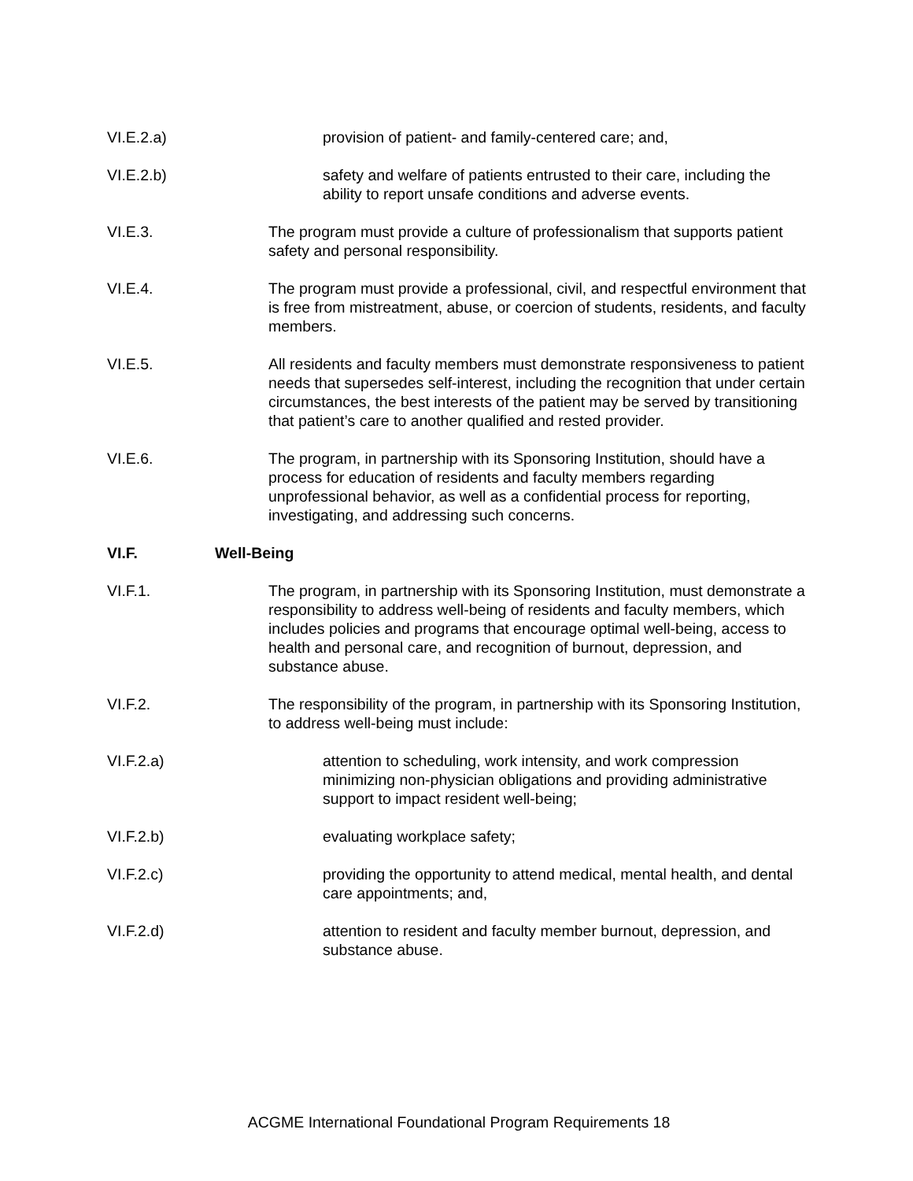VI.E.2.a) provision of patient- and family-centered care; and,
VI.E.2.b) safety and welfare of patients entrusted to their care, including the ability to report unsafe conditions and adverse events.
VI.E.3. The program must provide a culture of professionalism that supports patient safety and personal responsibility.
VI.E.4. The program must provide a professional, civil, and respectful environment that is free from mistreatment, abuse, or coercion of students, residents, and faculty members.
VI.E.5. All residents and faculty members must demonstrate responsiveness to patient needs that supersedes self-interest, including the recognition that under certain circumstances, the best interests of the patient may be served by transitioning that patient’s care to another qualified and rested provider.
VI.E.6. The program, in partnership with its Sponsoring Institution, should have a process for education of residents and faculty members regarding unprofessional behavior, as well as a confidential process for reporting, investigating, and addressing such concerns.
VI.F. Well-Being
VI.F.1. The program, in partnership with its Sponsoring Institution, must demonstrate a responsibility to address well-being of residents and faculty members, which includes policies and programs that encourage optimal well-being, access to health and personal care, and recognition of burnout, depression, and substance abuse.
VI.F.2. The responsibility of the program, in partnership with its Sponsoring Institution, to address well-being must include:
VI.F.2.a) attention to scheduling, work intensity, and work compression minimizing non-physician obligations and providing administrative support to impact resident well-being;
VI.F.2.b) evaluating workplace safety;
VI.F.2.c) providing the opportunity to attend medical, mental health, and dental care appointments; and,
VI.F.2.d) attention to resident and faculty member burnout, depression, and substance abuse.
ACGME International Foundational Program Requirements 18